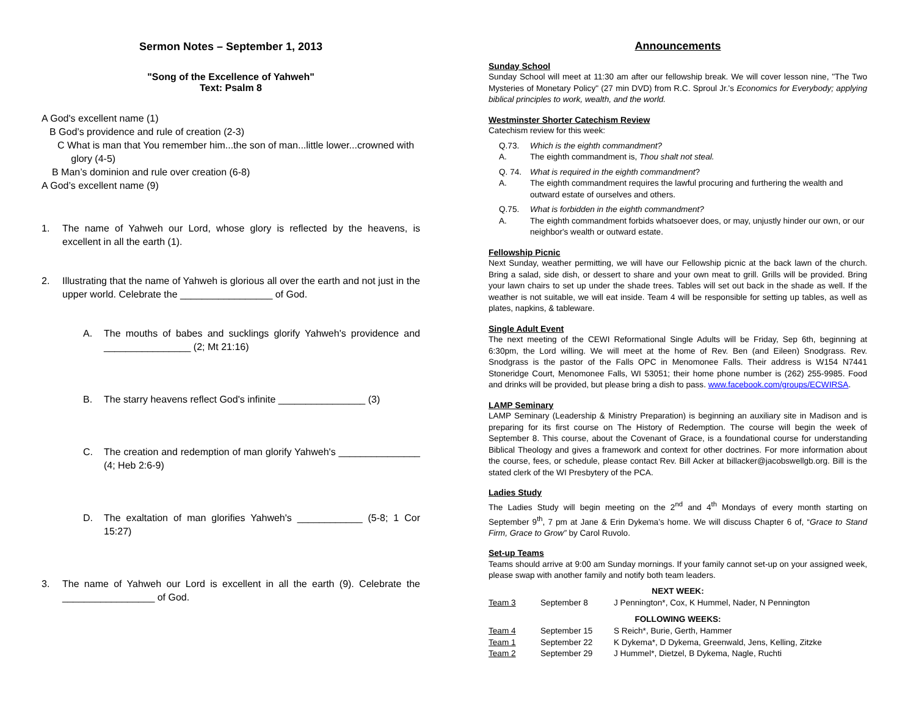Sermon Notes – September 1, 2013
"Song of the Excellence of Yahweh"
Text: Psalm 8
A God's excellent name (1)
B God’s providence and rule of creation (2-3)
C What is man that You remember him...the son of man...little lower...crowned with
glory (4-5)
B Man’s dominion and rule over creation (6-8)
A God’s excellent name (9)
1. The name of Yahweh our Lord, whose glory is reflected by the heavens, is excellent in all the earth (1).
2. Illustrating that the name of Yahweh is glorious all over the earth and not just in the upper world. Celebrate the _________________ of God.
A. The mouths of babes and sucklings glorify Yahweh's providence and ________________ (2; Mt 21:16)
B. The starry heavens reflect God's infinite ________________ (3)
C. The creation and redemption of man glorify Yahweh's _______________ (4; Heb 2:6-9)
D. The exaltation of man glorifies Yahweh's ____________ (5-8; 1 Cor 15:27)
3. The name of Yahweh our Lord is excellent in all the earth (9). Celebrate the _________________ of God.
Announcements
Sunday School
Sunday School will meet at 11:30 am after our fellowship break. We will cover lesson nine, "The Two Mysteries of Monetary Policy" (27 min DVD) from R.C. Sproul Jr.'s Economics for Everybody; applying biblical principles to work, wealth, and the world.
Westminster Shorter Catechism Review
Catechism review for this week:
Q.73. Which is the eighth commandment?
A. The eighth commandment is, Thou shalt not steal.
Q. 74. What is required in the eighth commandment?
A. The eighth commandment requires the lawful procuring and furthering the wealth and outward estate of ourselves and others.
Q.75. What is forbidden in the eighth commandment?
A. The eighth commandment forbids whatsoever does, or may, unjustly hinder our own, or our neighbor's wealth or outward estate.
Fellowship Picnic
Next Sunday, weather permitting, we will have our Fellowship picnic at the back lawn of the church. Bring a salad, side dish, or dessert to share and your own meat to grill. Grills will be provided. Bring your lawn chairs to set up under the shade trees. Tables will set out back in the shade as well. If the weather is not suitable, we will eat inside. Team 4 will be responsible for setting up tables, as well as plates, napkins, & tableware.
Single Adult Event
The next meeting of the CEWI Reformational Single Adults will be Friday, Sep 6th, beginning at 6:30pm, the Lord willing. We will meet at the home of Rev. Ben (and Eileen) Snodgrass. Rev. Snodgrass is the pastor of the Falls OPC in Menomonee Falls. Their address is W154 N7441 Stoneridge Court, Menomonee Falls, WI 53051; their home phone number is (262) 255-9985. Food and drinks will be provided, but please bring a dish to pass. www.facebook.com/groups/ECWIRSA.
LAMP Seminary
LAMP Seminary (Leadership & Ministry Preparation) is beginning an auxiliary site in Madison and is preparing for its first course on The History of Redemption. The course will begin the week of September 8. This course, about the Covenant of Grace, is a foundational course for understanding Biblical Theology and gives a framework and context for other doctrines. For more information about the course, fees, or schedule, please contact Rev. Bill Acker at billacker@jacobswellgb.org. Bill is the stated clerk of the WI Presbytery of the PCA.
Ladies Study
The Ladies Study will begin meeting on the 2<sup>nd</sup> and 4<sup>th</sup> Mondays of every month starting on September 9<sup>th</sup>, 7 pm at Jane & Erin Dykema’s home. We will discuss Chapter 6 of, “Grace to Stand Firm, Grace to Grow” by Carol Ruvolo.
Set-up Teams
Teams should arrive at 9:00 am Sunday mornings. If your family cannot set-up on your assigned week, please swap with another family and notify both team leaders.
| NEXT WEEK: | | |
| --- | --- | --- |
| Team 3 | September 8 | J Pennington*, Cox, K Hummel, Nader, N Pennington |
| FOLLOWING WEEKS: | | |
| Team 4 | September 15 | S Reich*, Burie, Gerth, Hammer |
| Team 1 | September 22 | K Dykema*, D Dykema, Greenwald, Jens, Kelling, Zitzke |
| Team 2 | September 29 | J Hummel*, Dietzel, B Dykema, Nagle, Ruchti |